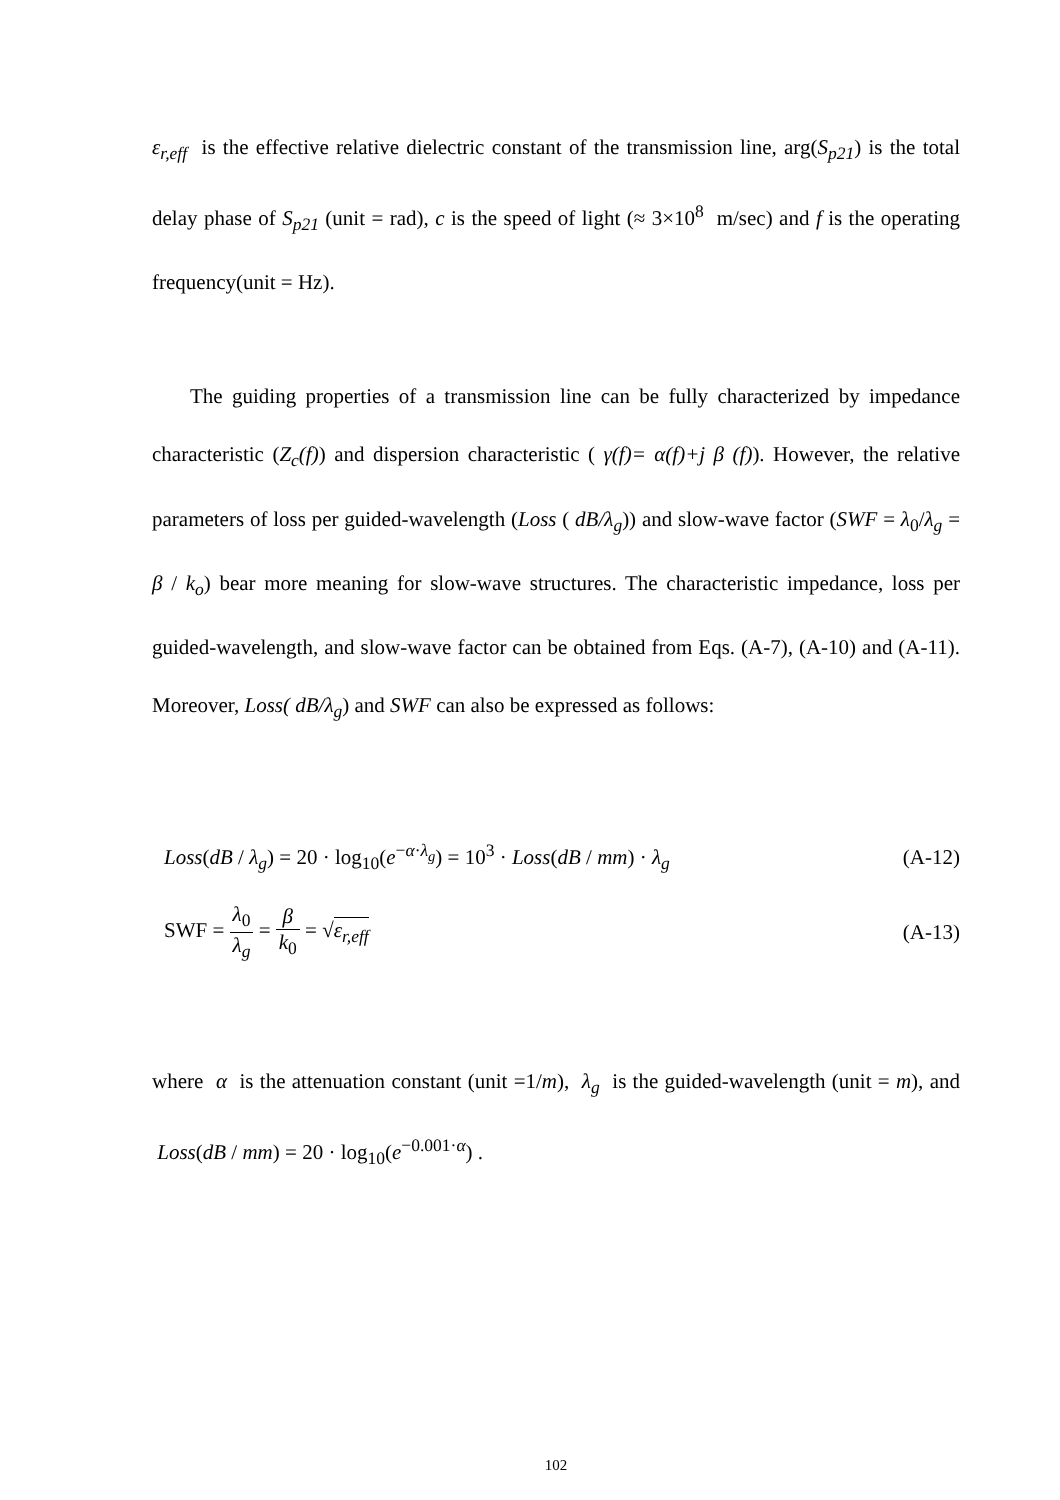ε<sub>r,eff</sub> is the effective relative dielectric constant of the transmission line, arg(S<sub>p21</sub>) is the total delay phase of S<sub>p21</sub> (unit = rad), c is the speed of light (≈ 3×10<sup>8</sup> m/sec) and f is the operating frequency(unit = Hz).
The guiding properties of a transmission line can be fully characterized by impedance characteristic (Z<sub>c</sub>(f)) and dispersion characteristic ( γ(f)= α(f)+j β (f)). However, the relative parameters of loss per guided-wavelength (Loss ( dB/λ<sub>g</sub>)) and slow-wave factor (SWF = λ<sub>0</sub>/λ<sub>g</sub> = β / k<sub>o</sub>) bear more meaning for slow-wave structures. The characteristic impedance, loss per guided-wavelength, and slow-wave factor can be obtained from Eqs. (A-7), (A-10) and (A-11). Moreover, Loss( dB/λ<sub>g</sub>) and SWF can also be expressed as follows:
Loss(dB / λ<sub>g</sub>) = 20 · log<sub>10</sub>(e<sup>−α·λ<sub>g</sub></sup>) = 10<sup>3</sup> · Loss(dB / mm) · λ<sub>g</sub> (A-12)
SWF = λ<sub>0</sub> λ<sub>g</sub> = β k<sub>0</sub> = √ε<sub>r,eff</sub> (A-13)
where α is the attenuation constant (unit =1/m), λ<sub>g</sub> is the guided-wavelength (unit = m), and Loss(dB / mm) = 20 · log<sub>10</sub>(e<sup>−0.001·α</sup>) .
102